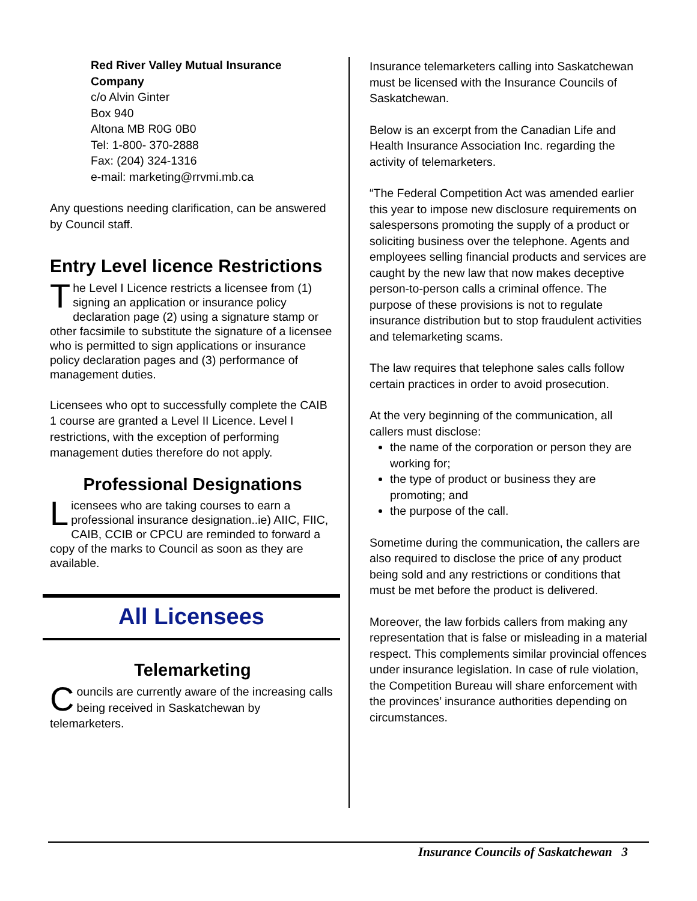Red River Valley Mutual Insurance Company
c/o Alvin Ginter
Box 940
Altona MB R0G 0B0
Tel: 1-800- 370-2888
Fax: (204) 324-1316
e-mail: marketing@rrvmi.mb.ca
Any questions needing clarification, can be answered by Council staff.
Entry Level licence Restrictions
The Level I Licence restricts a licensee from (1) signing an application or insurance policy declaration page (2) using a signature stamp or other facsimile to substitute the signature of a licensee who is permitted to sign applications or insurance policy declaration pages and (3) performance of management duties.
Licensees who opt to successfully complete the CAIB 1 course are granted a Level II Licence. Level I restrictions, with the exception of performing management duties therefore do not apply.
Professional Designations
Licensees who are taking courses to earn a professional insurance designation..ie) AIIC, FIIC, CAIB, CCIB or CPCU are reminded to forward a copy of the marks to Council as soon as they are available.
All Licensees
Telemarketing
Councils are currently aware of the increasing calls being received in Saskatchewan by telemarketers.
Insurance telemarketers calling into Saskatchewan must be licensed with the Insurance Councils of Saskatchewan.
Below is an excerpt from the Canadian Life and Health Insurance Association Inc. regarding the activity of telemarketers.
“The Federal Competition Act was amended earlier this year to impose new disclosure requirements on salespersons promoting the supply of a product or soliciting business over the telephone. Agents and employees selling financial products and services are caught by the new law that now makes deceptive person-to-person calls a criminal offence. The purpose of these provisions is not to regulate insurance distribution but to stop fraudulent activities and telemarketing scams.
The law requires that telephone sales calls follow certain practices in order to avoid prosecution.
At the very beginning of the communication, all callers must disclose:
the name of the corporation or person they are working for;
the type of product or business they are promoting; and
the purpose of the call.
Sometime during the communication, the callers are also required to disclose the price of any product being sold and any restrictions or conditions that must be met before the product is delivered.
Moreover, the law forbids callers from making any representation that is false or misleading in a material respect. This complements similar provincial offences under insurance legislation. In case of rule violation, the Competition Bureau will share enforcement with the provinces’ insurance authorities depending on circumstances.
Insurance Councils of Saskatchewan 3